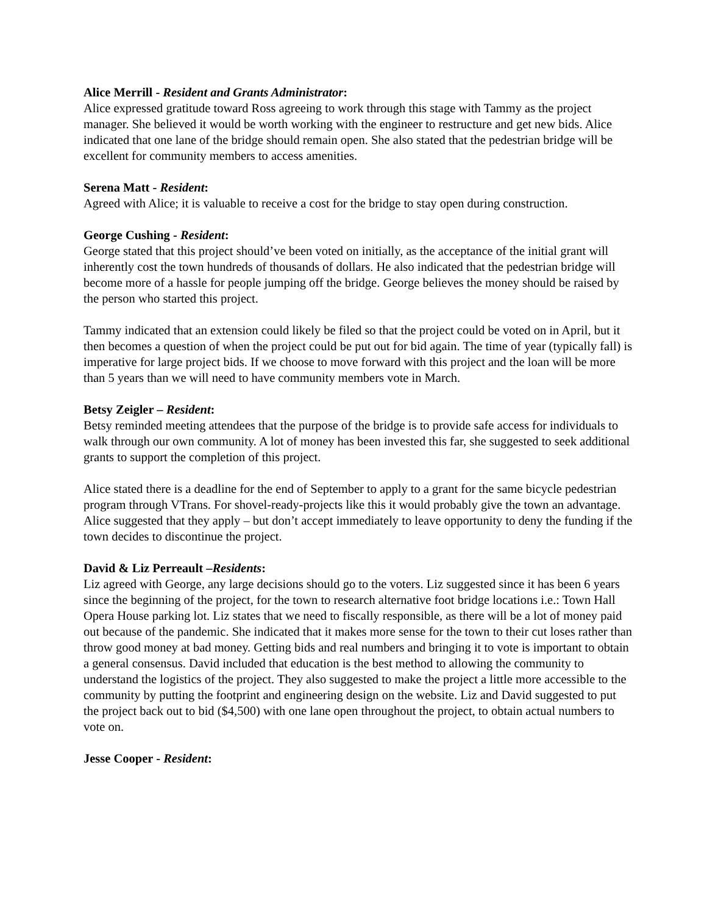Alice Merrill - Resident and Grants Administrator:
Alice expressed gratitude toward Ross agreeing to work through this stage with Tammy as the project manager. She believed it would be worth working with the engineer to restructure and get new bids. Alice indicated that one lane of the bridge should remain open. She also stated that the pedestrian bridge will be excellent for community members to access amenities.
Serena Matt - Resident:
Agreed with Alice; it is valuable to receive a cost for the bridge to stay open during construction.
George Cushing - Resident:
George stated that this project should’ve been voted on initially, as the acceptance of the initial grant will inherently cost the town hundreds of thousands of dollars. He also indicated that the pedestrian bridge will become more of a hassle for people jumping off the bridge. George believes the money should be raised by the person who started this project.
Tammy indicated that an extension could likely be filed so that the project could be voted on in April, but it then becomes a question of when the project could be put out for bid again. The time of year (typically fall) is imperative for large project bids. If we choose to move forward with this project and the loan will be more than 5 years than we will need to have community members vote in March.
Betsy Zeigler – Resident:
Betsy reminded meeting attendees that the purpose of the bridge is to provide safe access for individuals to walk through our own community. A lot of money has been invested this far, she suggested to seek additional grants to support the completion of this project.
Alice stated there is a deadline for the end of September to apply to a grant for the same bicycle pedestrian program through VTrans. For shovel-ready-projects like this it would probably give the town an advantage. Alice suggested that they apply – but don’t accept immediately to leave opportunity to deny the funding if the town decides to discontinue the project.
David & Liz Perreault –Residents:
Liz agreed with George, any large decisions should go to the voters. Liz suggested since it has been 6 years since the beginning of the project, for the town to research alternative foot bridge locations i.e.: Town Hall Opera House parking lot. Liz states that we need to fiscally responsible, as there will be a lot of money paid out because of the pandemic. She indicated that it makes more sense for the town to their cut loses rather than throw good money at bad money. Getting bids and real numbers and bringing it to vote is important to obtain a general consensus. David included that education is the best method to allowing the community to understand the logistics of the project. They also suggested to make the project a little more accessible to the community by putting the footprint and engineering design on the website. Liz and David suggested to put the project back out to bid ($4,500) with one lane open throughout the project, to obtain actual numbers to vote on.
Jesse Cooper - Resident: